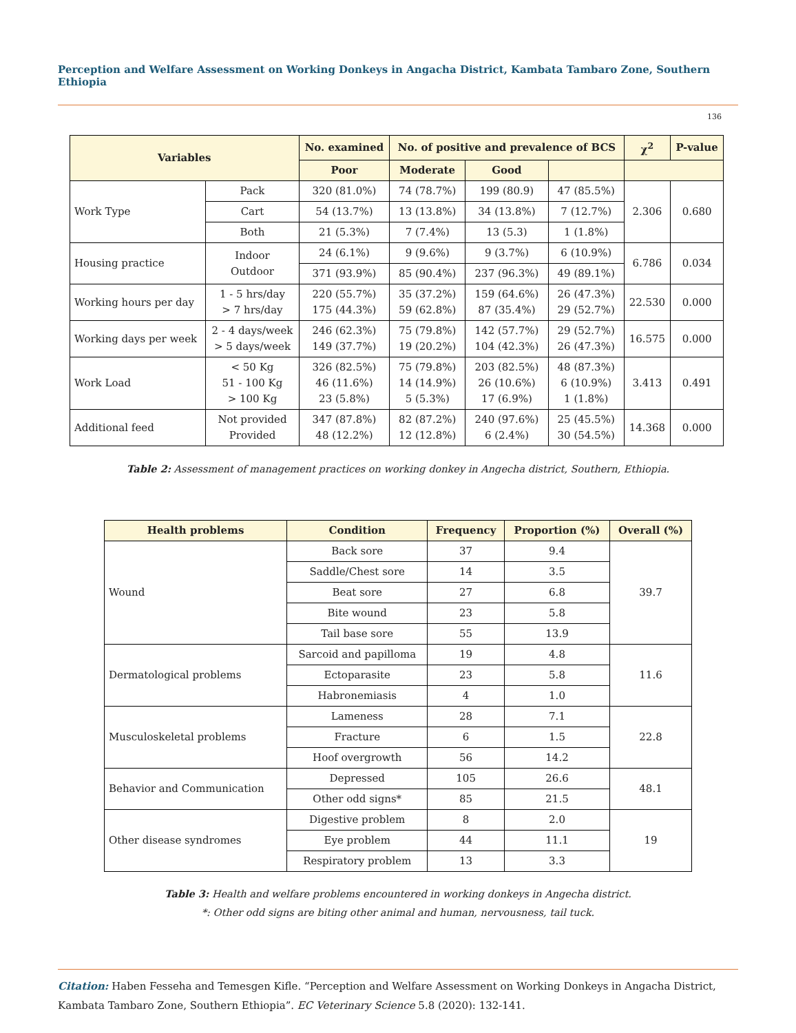Perception and Welfare Assessment on Working Donkeys in Angacha District, Kambata Tambaro Zone, Southern Ethiopia
136
| Variables | | No. examined | No. of positive and prevalence of BCS | | | χ<sup>2</sup> | P-value |
| --- | --- | --- | --- | --- | --- | --- | --- |
| | | Poor | Moderate | Good | | | |
| Work Type | Pack | 320 (81.0%) | 74 (78.7%) | 199 (80.9) | 47 (85.5%) | 2.306 | 0.680 |
| | Cart | 54 (13.7%) | 13 (13.8%) | 34 (13.8%) | 7 (12.7%) | | |
| | Both | 21 (5.3%) | 7 (7.4%) | 13 (5.3) | 1 (1.8%) | | |
| Housing practice | Indoor Outdoor | 24 (6.1%) | 9 (9.6%) | 9 (3.7%) | 6 (10.9%) | 6.786 | 0.034 |
| | | 371 (93.9%) | 85 (90.4%) | 237 (96.3%) | 49 (89.1%) | | |
| Working hours per day | 1 - 5 hrs/day > 7 hrs/day | 220 (55.7%) 175 (44.3%) | 35 (37.2%) 59 (62.8%) | 159 (64.6%) 87 (35.4%) | 26 (47.3%) 29 (52.7%) | 22.530 | 0.000 |
| Working days per week | 2 - 4 days/week > 5 days/week | 246 (62.3%) 149 (37.7%) | 75 (79.8%) 19 (20.2%) | 142 (57.7%) 104 (42.3%) | 29 (52.7%) 26 (47.3%) | 16.575 | 0.000 |
| Work Load | < 50 Kg 51 - 100 Kg > 100 Kg | 326 (82.5%) 46 (11.6%) 23 (5.8%) | 75 (79.8%) 14 (14.9%) 5 (5.3%) | 203 (82.5%) 26 (10.6%) 17 (6.9%) | 48 (87.3%) 6 (10.9%) 1 (1.8%) | 3.413 | 0.491 |
| Additional feed | Not provided Provided | 347 (87.8%) 48 (12.2%) | 82 (87.2%) 12 (12.8%) | 240 (97.6%) 6 (2.4%) | 25 (45.5%) 30 (54.5%) | 14.368 | 0.000 |
Table 2: Assessment of management practices on working donkey in Angecha district, Southern, Ethiopia.
| Health problems | Condition | Frequency | Proportion (%) | Overall (%) |
| --- | --- | --- | --- | --- |
| Wound | Back sore | 37 | 9.4 | 39.7 |
| | Saddle/Chest sore | 14 | 3.5 | |
| | Beat sore | 27 | 6.8 | |
| | Bite wound | 23 | 5.8 | |
| | Tail base sore | 55 | 13.9 | |
| Dermatological problems | Sarcoid and papilloma | 19 | 4.8 | 11.6 |
| | Ectoparasite | 23 | 5.8 | |
| | Habronemiasis | 4 | 1.0 | |
| Musculoskeletal problems | Lameness | 28 | 7.1 | 22.8 |
| | Fracture | 6 | 1.5 | |
| | Hoof overgrowth | 56 | 14.2 | |
| Behavior and Communication | Depressed | 105 | 26.6 | 48.1 |
| | Other odd signs* | 85 | 21.5 | |
| Other disease syndromes | Digestive problem | 8 | 2.0 | 19 |
| | Eye problem | 44 | 11.1 | |
| | Respiratory problem | 13 | 3.3 | |
Table 3: Health and welfare problems encountered in working donkeys in Angecha district.
*: Other odd signs are biting other animal and human, nervousness, tail tuck.
Citation: Haben Fesseha and Temesgen Kifle. “Perception and Welfare Assessment on Working Donkeys in Angacha District, Kambata Tambaro Zone, Southern Ethiopia”. EC Veterinary Science 5.8 (2020): 132-141.